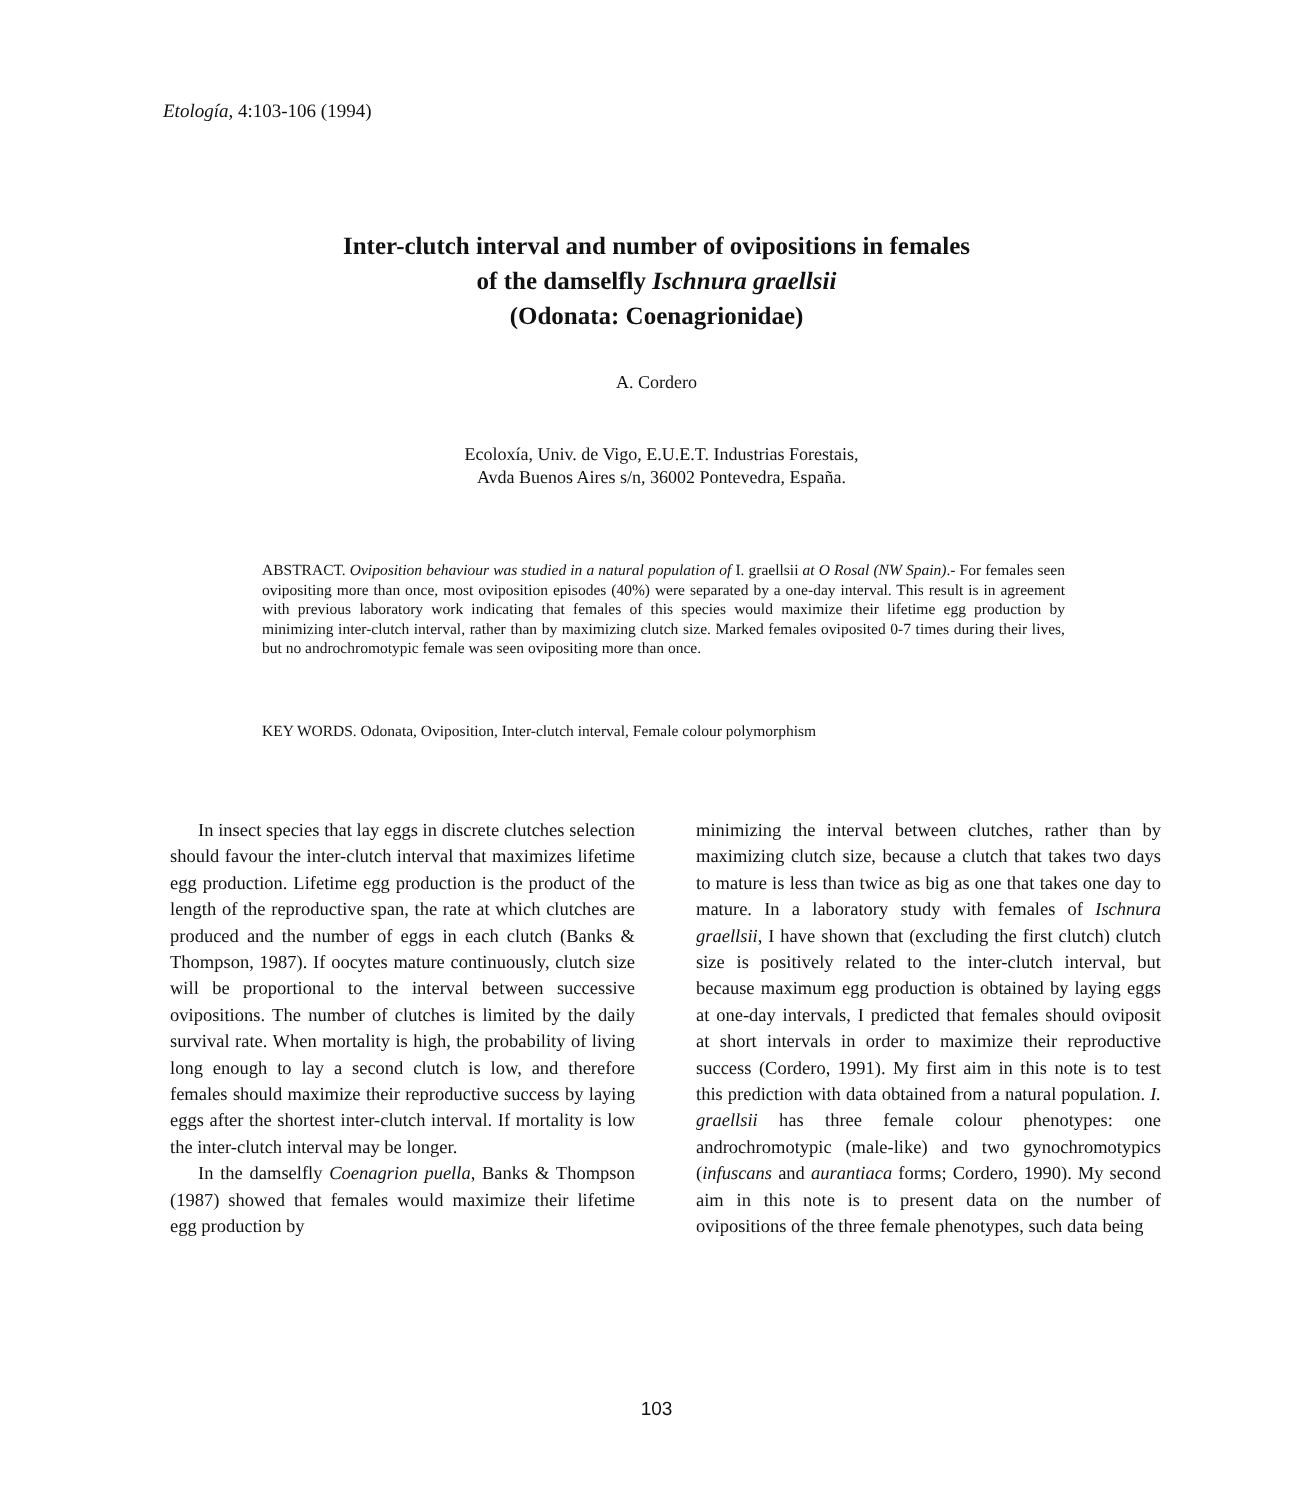Etología, 4:103-106 (1994)
Inter-clutch interval and number of ovipositions in females
of the damselfly Ischnura graellsii
(Odonata: Coenagrionidae)
A. Cordero
Ecoloxía, Univ. de Vigo, E.U.E.T. Industrias Forestais,
Avda Buenos Aires s/n, 36002 Pontevedra, España.
ABSTRACT. Oviposition behaviour was studied in a natural population of I. graellsii at O Rosal (NW Spain).- For females seen ovipositing more than once, most oviposition episodes (40%) were separated by a one-day interval. This result is in agreement with previous laboratory work indicating that females of this species would maximize their lifetime egg production by minimizing inter-clutch interval, rather than by maximizing clutch size. Marked females oviposited 0-7 times during their lives, but no androchromotypic female was seen ovipositing more than once.
KEY WORDS. Odonata, Oviposition, Inter-clutch interval, Female colour polymorphism
In insect species that lay eggs in discrete clutches selection should favour the inter-clutch interval that maximizes lifetime egg production. Lifetime egg production is the product of the length of the reproductive span, the rate at which clutches are produced and the number of eggs in each clutch (Banks & Thompson, 1987). If oocytes mature continuously, clutch size will be proportional to the interval between successive ovipositions. The number of clutches is limited by the daily survival rate. When mortality is high, the probability of living long enough to lay a second clutch is low, and therefore females should maximize their reproductive success by laying eggs after the shortest inter-clutch interval. If mortality is low the inter-clutch interval may be longer.
In the damselfly Coenagrion puella, Banks & Thompson (1987) showed that females would maximize their lifetime egg production by
minimizing the interval between clutches, rather than by maximizing clutch size, because a clutch that takes two days to mature is less than twice as big as one that takes one day to mature. In a laboratory study with females of Ischnura graellsii, I have shown that (excluding the first clutch) clutch size is positively related to the inter-clutch interval, but because maximum egg production is obtained by laying eggs at one-day intervals, I predicted that females should oviposit at short intervals in order to maximize their reproductive success (Cordero, 1991). My first aim in this note is to test this prediction with data obtained from a natural population. I. graellsii has three female colour phenotypes: one androchromotypic (male-like) and two gynochromotypics (infuscans and aurantiaca forms; Cordero, 1990). My second aim in this note is to present data on the number of ovipositions of the three female phenotypes, such data being
103